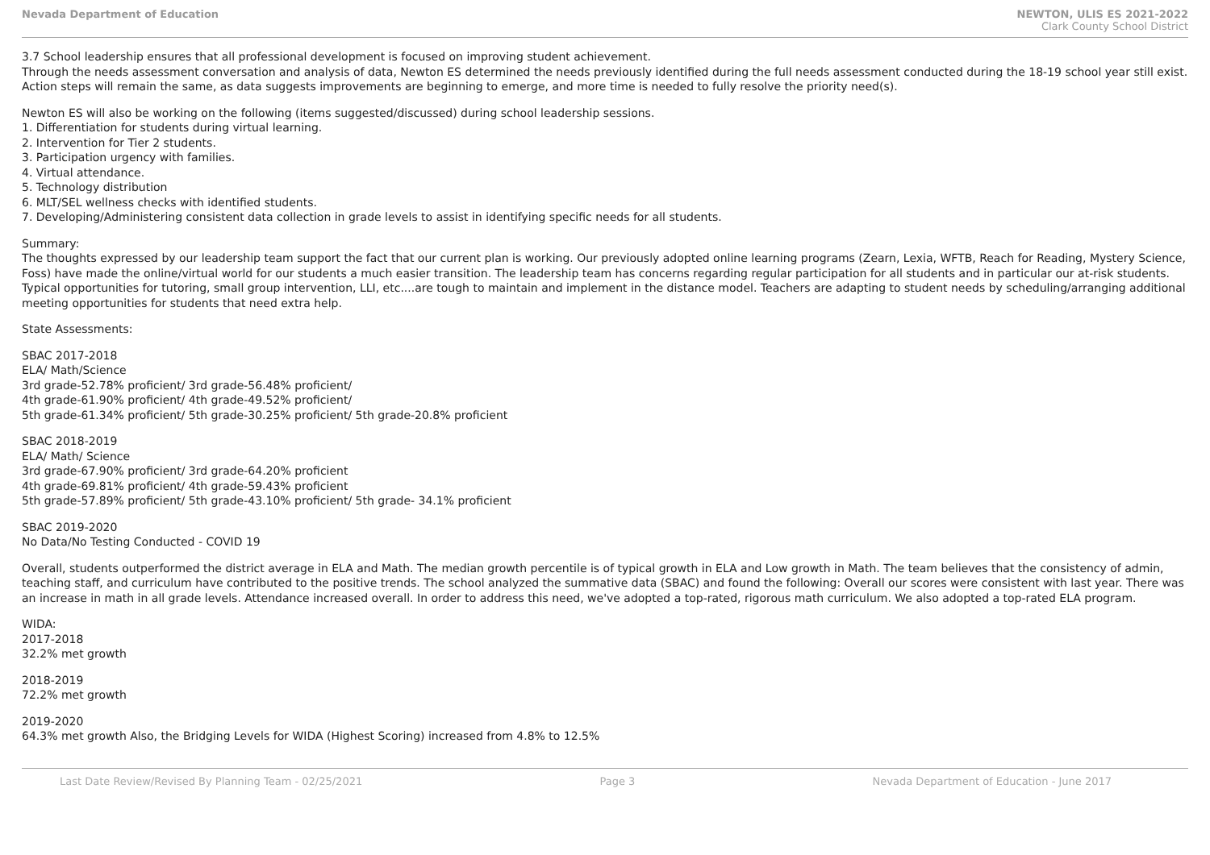Nevada Department of Education NEWTON, ULIS ES 2021-2022
Clark County School District
3.7 School leadership ensures that all professional development is focused on improving student achievement.
Through the needs assessment conversation and analysis of data, Newton ES determined the needs previously identified during the full needs assessment conducted during the 18-19 school year still exist.
Action steps will remain the same, as data suggests improvements are beginning to emerge, and more time is needed to fully resolve the priority need(s).
Newton ES will also be working on the following (items suggested/discussed) during school leadership sessions.
1. Differentiation for students during virtual learning.
2. Intervention for Tier 2 students.
3. Participation urgency with families.
4. Virtual attendance.
5. Technology distribution
6. MLT/SEL wellness checks with identified students.
7. Developing/Administering consistent data collection in grade levels to assist in identifying specific needs for all students.
Summary:
The thoughts expressed by our leadership team support the fact that our current plan is working. Our previously adopted online learning programs (Zearn, Lexia, WFTB, Reach for Reading, Mystery Science, Foss) have made the online/virtual world for our students a much easier transition. The leadership team has concerns regarding regular participation for all students and in particular our at-risk students. Typical opportunities for tutoring, small group intervention, LLI, etc....are tough to maintain and implement in the distance model. Teachers are adapting to student needs by scheduling/arranging additional meeting opportunities for students that need extra help.
State Assessments:
SBAC 2017-2018
ELA/ Math/Science
3rd grade-52.78% proficient/ 3rd grade-56.48% proficient/
4th grade-61.90% proficient/ 4th grade-49.52% proficient/
5th grade-61.34% proficient/ 5th grade-30.25% proficient/ 5th grade-20.8% proficient
SBAC 2018-2019
ELA/ Math/ Science
3rd grade-67.90% proficient/ 3rd grade-64.20% proficient
4th grade-69.81% proficient/ 4th grade-59.43% proficient
5th grade-57.89% proficient/ 5th grade-43.10% proficient/ 5th grade- 34.1% proficient
SBAC 2019-2020
No Data/No Testing Conducted - COVID 19
Overall, students outperformed the district average in ELA and Math. The median growth percentile is of typical growth in ELA and Low growth in Math. The team believes that the consistency of admin, teaching staff, and curriculum have contributed to the positive trends. The school analyzed the summative data (SBAC) and found the following: Overall our scores were consistent with last year. There was an increase in math in all grade levels. Attendance increased overall. In order to address this need, we've adopted a top-rated, rigorous math curriculum. We also adopted a top-rated ELA program.
WIDA:
2017-2018
32.2% met growth
2018-2019
72.2% met growth
2019-2020
64.3% met growth Also, the Bridging Levels for WIDA (Highest Scoring) increased from 4.8% to 12.5%
Last Date Review/Revised By Planning Team - 02/25/2021 Page 3 Nevada Department of Education - June 2017